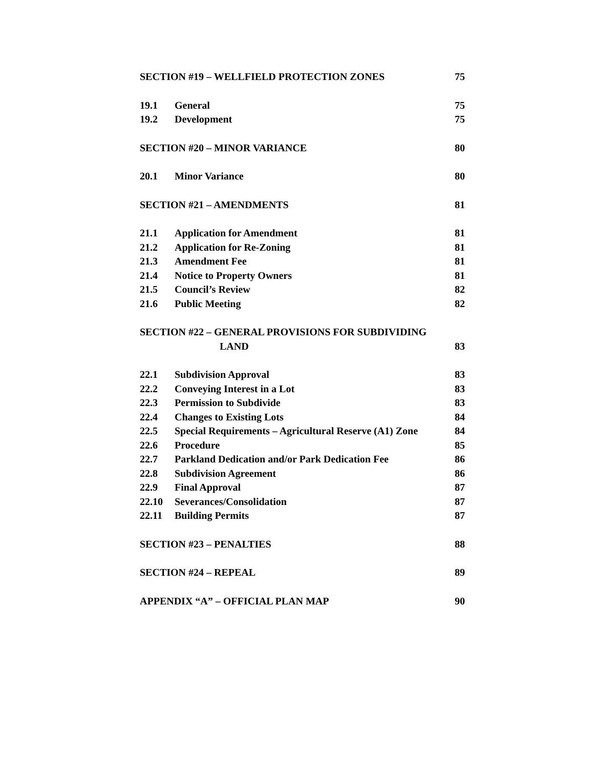SECTION #19 – WELLFIELD PROTECTION ZONES 75
19.1 General 75
19.2 Development 75
SECTION #20 – MINOR VARIANCE 80
20.1 Minor Variance 80
SECTION #21 – AMENDMENTS 81
21.1 Application for Amendment 81
21.2 Application for Re-Zoning 81
21.3 Amendment Fee 81
21.4 Notice to Property Owners 81
21.5 Council’s Review 82
21.6 Public Meeting 82
SECTION #22 – GENERAL PROVISIONS FOR SUBDIVIDING
LAND 83
22.1 Subdivision Approval 83
22.2 Conveying Interest in a Lot 83
22.3 Permission to Subdivide 83
22.4 Changes to Existing Lots 84
22.5 Special Requirements – Agricultural Reserve (A1) Zone 84
22.6 Procedure 85
22.7 Parkland Dedication and/or Park Dedication Fee 86
22.8 Subdivision Agreement 86
22.9 Final Approval 87
22.10 Severances/Consolidation 87
22.11 Building Permits 87
SECTION #23 – PENALTIES 88
SECTION #24 – REPEAL 89
APPENDIX “A” – OFFICIAL PLAN MAP 90